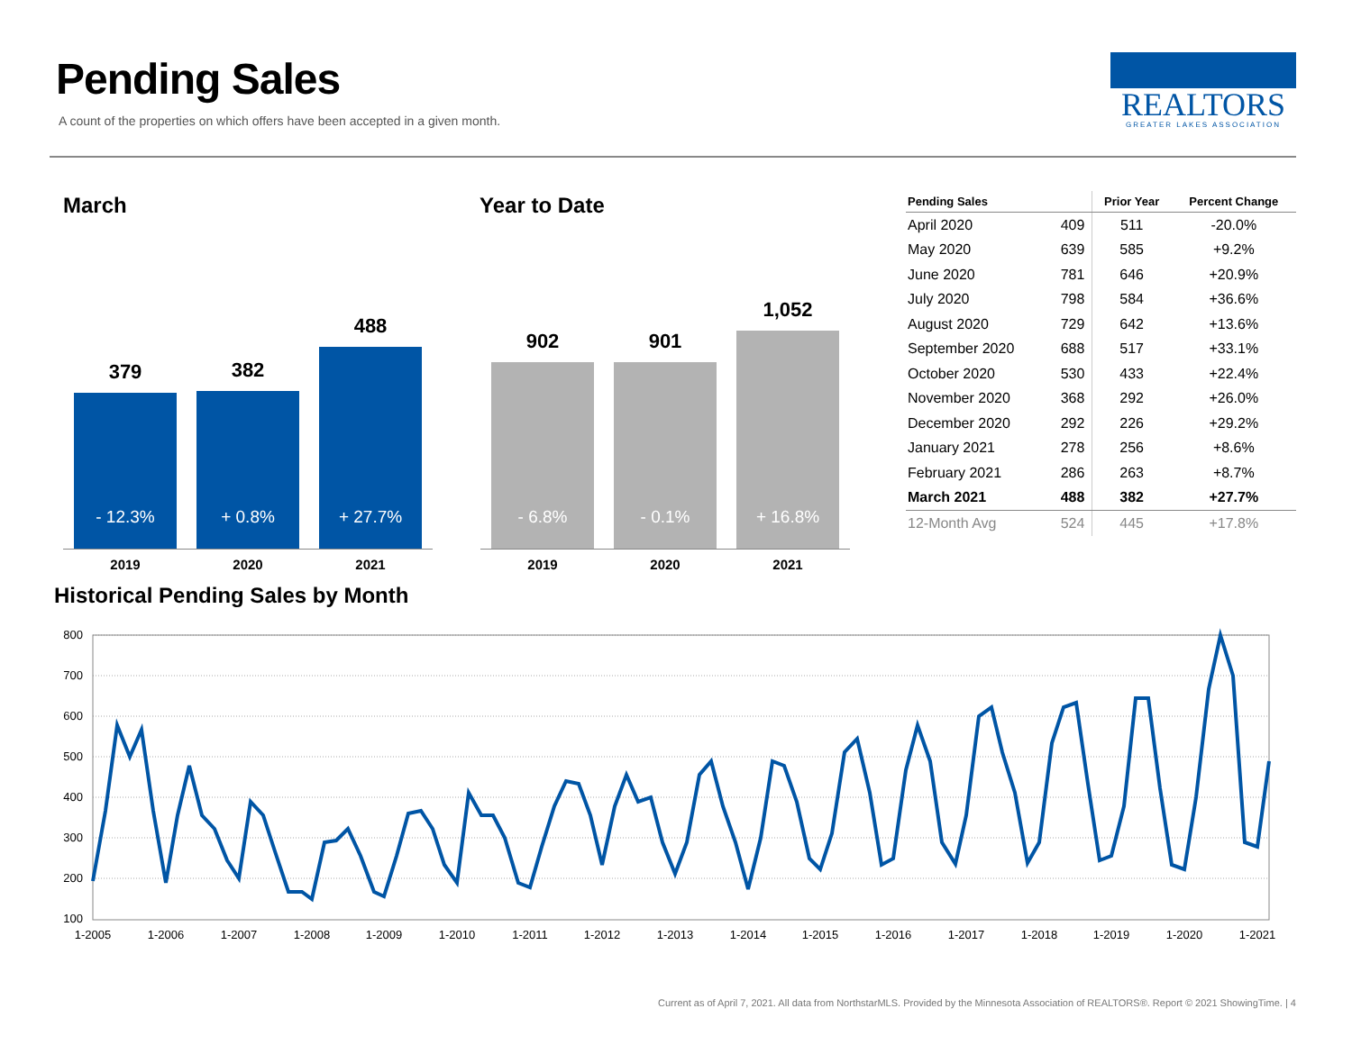Pending Sales
A count of the properties on which offers have been accepted in a given month.
REALTORS
GREATER LAKES ASSOCIATION
March
379
- 12.3%
2019
382
+ 0.8%
2020
488
+ 27.7%
2021
Year to Date
902
- 6.8%
2019
901
- 0.1%
2020
1,052
+ 16.8%
2021
| Pending Sales | | Prior Year | Percent Change |
| --- | --- | --- | --- |
| April 2020 | 409 | 511 | -20.0% |
| May 2020 | 639 | 585 | +9.2% |
| June 2020 | 781 | 646 | +20.9% |
| July 2020 | 798 | 584 | +36.6% |
| August 2020 | 729 | 642 | +13.6% |
| September 2020 | 688 | 517 | +33.1% |
| October 2020 | 530 | 433 | +22.4% |
| November 2020 | 368 | 292 | +26.0% |
| December 2020 | 292 | 226 | +29.2% |
| January 2021 | 278 | 256 | +8.6% |
| February 2021 | 286 | 263 | +8.7% |
| March 2021 | 488 | 382 | +27.7% |
| 12-Month Avg | 524 | 445 | +17.8% |
Historical Pending Sales by Month
800
700
600
500
400
300
200
100
1-2005
1-2006
1-2007
1-2008
1-2009
1-2010
1-2011
1-2012
1-2013
1-2014
1-2015
1-2016
1-2017
1-2018
1-2019
1-2020
1-2021
Current as of April 7, 2021. All data from NorthstarMLS. Provided by the Minnesota Association of REALTORS®. Report © 2021 ShowingTime. | 4